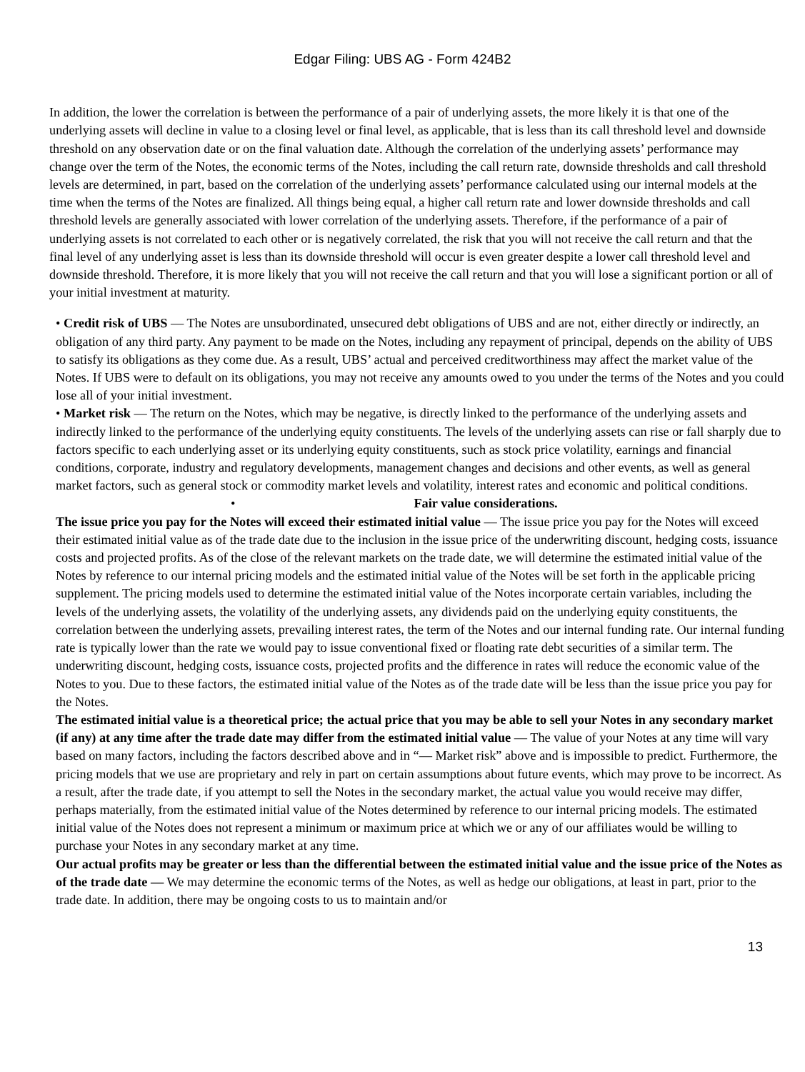Edgar Filing: UBS AG - Form 424B2
In addition, the lower the correlation is between the performance of a pair of underlying assets, the more likely it is that one of the underlying assets will decline in value to a closing level or final level, as applicable, that is less than its call threshold level and downside threshold on any observation date or on the final valuation date. Although the correlation of the underlying assets’ performance may change over the term of the Notes, the economic terms of the Notes, including the call return rate, downside thresholds and call threshold levels are determined, in part, based on the correlation of the underlying assets’ performance calculated using our internal models at the time when the terms of the Notes are finalized. All things being equal, a higher call return rate and lower downside thresholds and call threshold levels are generally associated with lower correlation of the underlying assets. Therefore, if the performance of a pair of underlying assets is not correlated to each other or is negatively correlated, the risk that you will not receive the call return and that the final level of any underlying asset is less than its downside threshold will occur is even greater despite a lower call threshold level and downside threshold. Therefore, it is more likely that you will not receive the call return and that you will lose a significant portion or all of your initial investment at maturity.
• Credit risk of UBS — The Notes are unsubordinated, unsecured debt obligations of UBS and are not, either directly or indirectly, an obligation of any third party. Any payment to be made on the Notes, including any repayment of principal, depends on the ability of UBS to satisfy its obligations as they come due. As a result, UBS’ actual and perceived creditworthiness may affect the market value of the Notes. If UBS were to default on its obligations, you may not receive any amounts owed to you under the terms of the Notes and you could lose all of your initial investment.
• Market risk — The return on the Notes, which may be negative, is directly linked to the performance of the underlying assets and indirectly linked to the performance of the underlying equity constituents. The levels of the underlying assets can rise or fall sharply due to factors specific to each underlying asset or its underlying equity constituents, such as stock price volatility, earnings and financial conditions, corporate, industry and regulatory developments, management changes and decisions and other events, as well as general market factors, such as general stock or commodity market levels and volatility, interest rates and economic and political conditions.
• Fair value considerations.
The issue price you pay for the Notes will exceed their estimated initial value — The issue price you pay for the Notes will exceed their estimated initial value as of the trade date due to the inclusion in the issue price of the underwriting discount, hedging costs, issuance costs and projected profits. As of the close of the relevant markets on the trade date, we will determine the estimated initial value of the Notes by reference to our internal pricing models and the estimated initial value of the Notes will be set forth in the applicable pricing supplement. The pricing models used to determine the estimated initial value of the Notes incorporate certain variables, including the levels of the underlying assets, the volatility of the underlying assets, any dividends paid on the underlying equity constituents, the correlation between the underlying assets, prevailing interest rates, the term of the Notes and our internal funding rate. Our internal funding rate is typically lower than the rate we would pay to issue conventional fixed or floating rate debt securities of a similar term. The underwriting discount, hedging costs, issuance costs, projected profits and the difference in rates will reduce the economic value of the Notes to you. Due to these factors, the estimated initial value of the Notes as of the trade date will be less than the issue price you pay for the Notes.
The estimated initial value is a theoretical price; the actual price that you may be able to sell your Notes in any secondary market (if any) at any time after the trade date may differ from the estimated initial value — The value of your Notes at any time will vary based on many factors, including the factors described above and in “— Market risk” above and is impossible to predict. Furthermore, the pricing models that we use are proprietary and rely in part on certain assumptions about future events, which may prove to be incorrect. As a result, after the trade date, if you attempt to sell the Notes in the secondary market, the actual value you would receive may differ, perhaps materially, from the estimated initial value of the Notes determined by reference to our internal pricing models. The estimated initial value of the Notes does not represent a minimum or maximum price at which we or any of our affiliates would be willing to purchase your Notes in any secondary market at any time.
Our actual profits may be greater or less than the differential between the estimated initial value and the issue price of the Notes as of the trade date — We may determine the economic terms of the Notes, as well as hedge our obligations, at least in part, prior to the trade date. In addition, there may be ongoing costs to us to maintain and/or
13